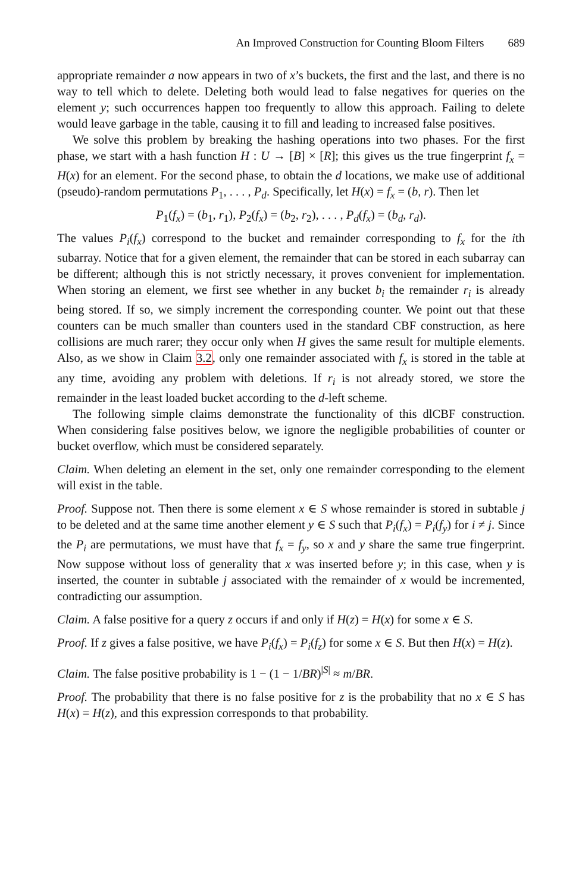An Improved Construction for Counting Bloom Filters 689
appropriate remainder a now appears in two of x’s buckets, the first and the last, and there is no way to tell which to delete. Deleting both would lead to false negatives for queries on the element y; such occurrences happen too frequently to allow this approach. Failing to delete would leave garbage in the table, causing it to fill and leading to increased false positives.
We solve this problem by breaking the hashing operations into two phases. For the first phase, we start with a hash function H : U → [B] × [R]; this gives us the true fingerprint f<sub>x</sub> = H(x) for an element. For the second phase, to obtain the d locations, we make use of additional (pseudo)-random permutations P<sub>1</sub>, . . . , P<sub>d</sub>. Specifically, let H(x) = f<sub>x</sub> = (b, r). Then let
P<sub>1</sub>(f<sub>x</sub>) = (b<sub>1</sub>, r<sub>1</sub>), P<sub>2</sub>(f<sub>x</sub>) = (b<sub>2</sub>, r<sub>2</sub>), . . . , P<sub>d</sub>(f<sub>x</sub>) = (b<sub>d</sub>, r<sub>d</sub>).
The values P<sub>i</sub>(f<sub>x</sub>) correspond to the bucket and remainder corresponding to f<sub>x</sub> for the ith subarray. Notice that for a given element, the remainder that can be stored in each subarray can be different; although this is not strictly necessary, it proves convenient for implementation. When storing an element, we first see whether in any bucket b<sub>i</sub> the remainder r<sub>i</sub> is already being stored. If so, we simply increment the corresponding counter. We point out that these counters can be much smaller than counters used in the standard CBF construction, as here collisions are much rarer; they occur only when H gives the same result for multiple elements. Also, as we show in Claim 3.2, only one remainder associated with f<sub>x</sub> is stored in the table at any time, avoiding any problem with deletions. If r<sub>i</sub> is not already stored, we store the remainder in the least loaded bucket according to the d-left scheme.
The following simple claims demonstrate the functionality of this dlCBF construction. When considering false positives below, we ignore the negligible probabilities of counter or bucket overflow, which must be considered separately.
Claim. When deleting an element in the set, only one remainder corresponding to the element will exist in the table.
Proof. Suppose not. Then there is some element x ∈ S whose remainder is stored in subtable j to be deleted and at the same time another element y ∈ S such that P<sub>i</sub>(f<sub>x</sub>) = P<sub>i</sub>(f<sub>y</sub>) for i ≠ j. Since the P<sub>i</sub> are permutations, we must have that f<sub>x</sub> = f<sub>y</sub>, so x and y share the same true fingerprint. Now suppose without loss of generality that x was inserted before y; in this case, when y is inserted, the counter in subtable j associated with the remainder of x would be incremented, contradicting our assumption.
Claim. A false positive for a query z occurs if and only if H(z) = H(x) for some x ∈ S.
Proof. If z gives a false positive, we have P<sub>i</sub>(f<sub>x</sub>) = P<sub>i</sub>(f<sub>z</sub>) for some x ∈ S. But then H(x) = H(z).
Claim. The false positive probability is 1 − (1 − 1/BR)<sup>|S|</sup> ≈ m/BR.
Proof. The probability that there is no false positive for z is the probability that no x ∈ S has H(x) = H(z), and this expression corresponds to that probability.